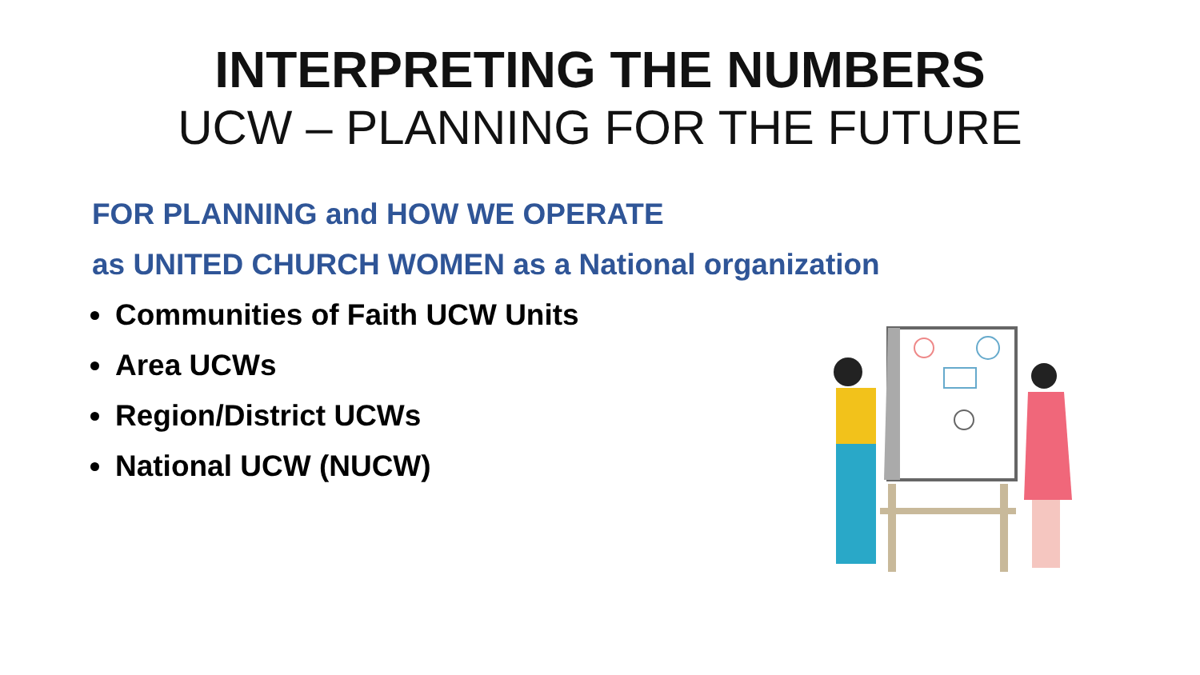INTERPRETING THE NUMBERS
UCW – PLANNING FOR THE FUTURE
FOR PLANNING and HOW WE OPERATE
as UNITED CHURCH WOMEN as a National organization
Communities of Faith UCW Units
Area UCWs
Region/District UCWs
National UCW (NUCW)